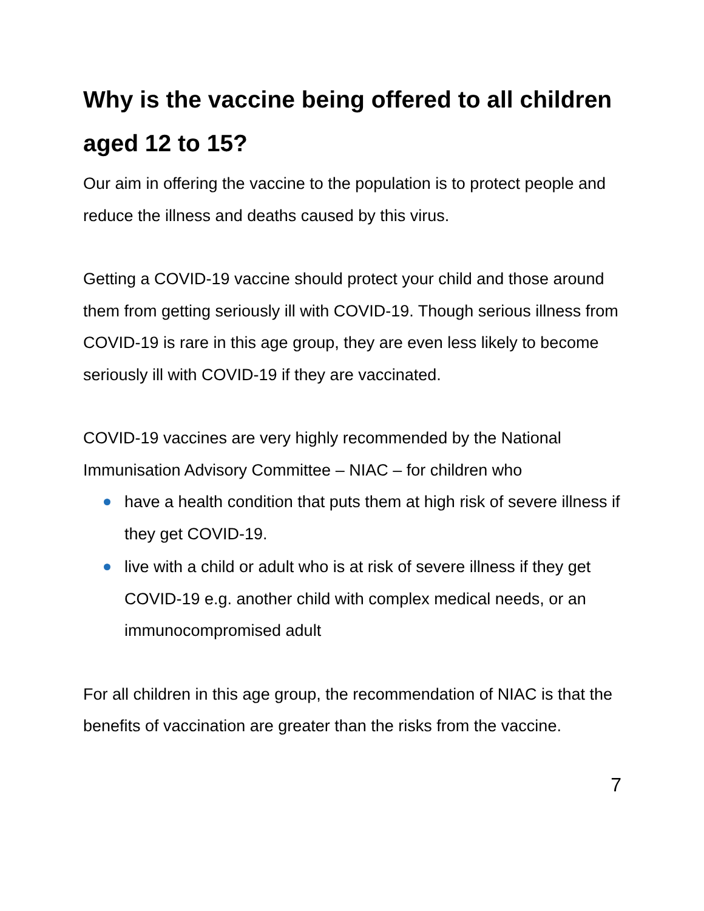Why is the vaccine being offered to all children aged 12 to 15?
Our aim in offering the vaccine to the population is to protect people and reduce the illness and deaths caused by this virus.
Getting a COVID-19 vaccine should protect your child and those around them from getting seriously ill with COVID-19. Though serious illness from COVID-19 is rare in this age group, they are even less likely to become seriously ill with COVID-19 if they are vaccinated.
COVID-19 vaccines are very highly recommended by the National Immunisation Advisory Committee – NIAC – for children who
have a health condition that puts them at high risk of severe illness if they get COVID-19.
live with a child or adult who is at risk of severe illness if they get COVID-19 e.g. another child with complex medical needs, or an immunocompromised adult
For all children in this age group, the recommendation of NIAC is that the benefits of vaccination are greater than the risks from the vaccine.
7